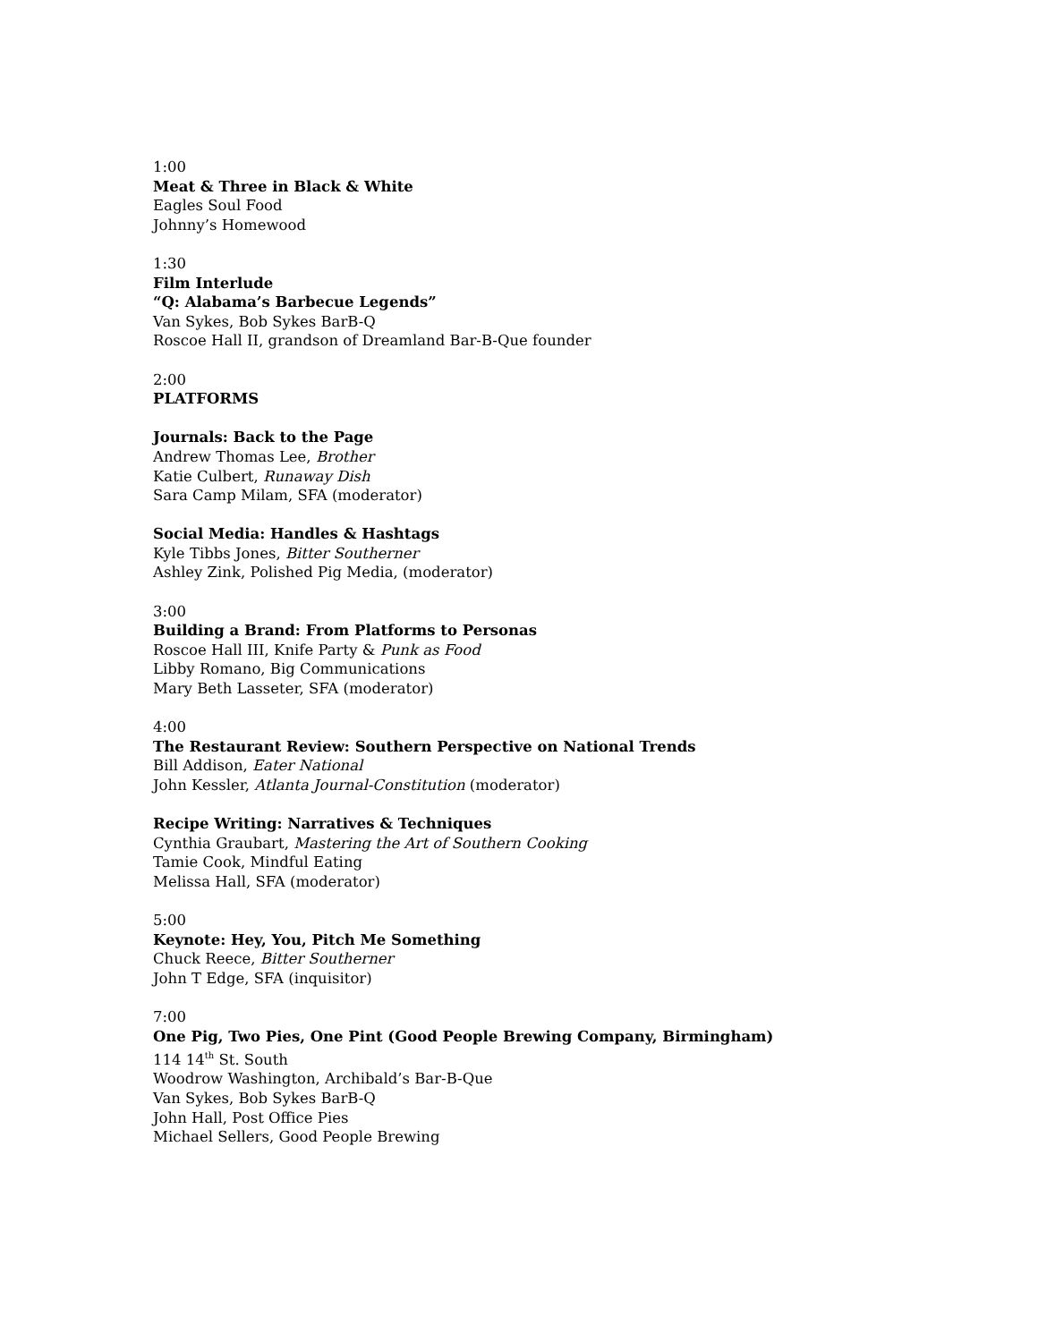1:00
Meat & Three in Black & White
Eagles Soul Food
Johnny’s Homewood
1:30
Film Interlude
“Q: Alabama’s Barbecue Legends”
Van Sykes, Bob Sykes BarB-Q
Roscoe Hall II, grandson of Dreamland Bar-B-Que founder
2:00
PLATFORMS
Journals: Back to the Page
Andrew Thomas Lee, Brother
Katie Culbert, Runaway Dish
Sara Camp Milam, SFA (moderator)
Social Media: Handles & Hashtags
Kyle Tibbs Jones, Bitter Southerner
Ashley Zink, Polished Pig Media, (moderator)
3:00
Building a Brand: From Platforms to Personas
Roscoe Hall III, Knife Party & Punk as Food
Libby Romano, Big Communications
Mary Beth Lasseter, SFA (moderator)
4:00
The Restaurant Review: Southern Perspective on National Trends
Bill Addison, Eater National
John Kessler, Atlanta Journal-Constitution (moderator)
Recipe Writing: Narratives & Techniques
Cynthia Graubart, Mastering the Art of Southern Cooking
Tamie Cook, Mindful Eating
Melissa Hall, SFA (moderator)
5:00
Keynote: Hey, You, Pitch Me Something
Chuck Reece, Bitter Southerner
John T Edge, SFA (inquisitor)
7:00
One Pig, Two Pies, One Pint (Good People Brewing Company, Birmingham)
114 14<sup>th</sup> St. South
Woodrow Washington, Archibald’s Bar-B-Que
Van Sykes, Bob Sykes BarB-Q
John Hall, Post Office Pies
Michael Sellers, Good People Brewing